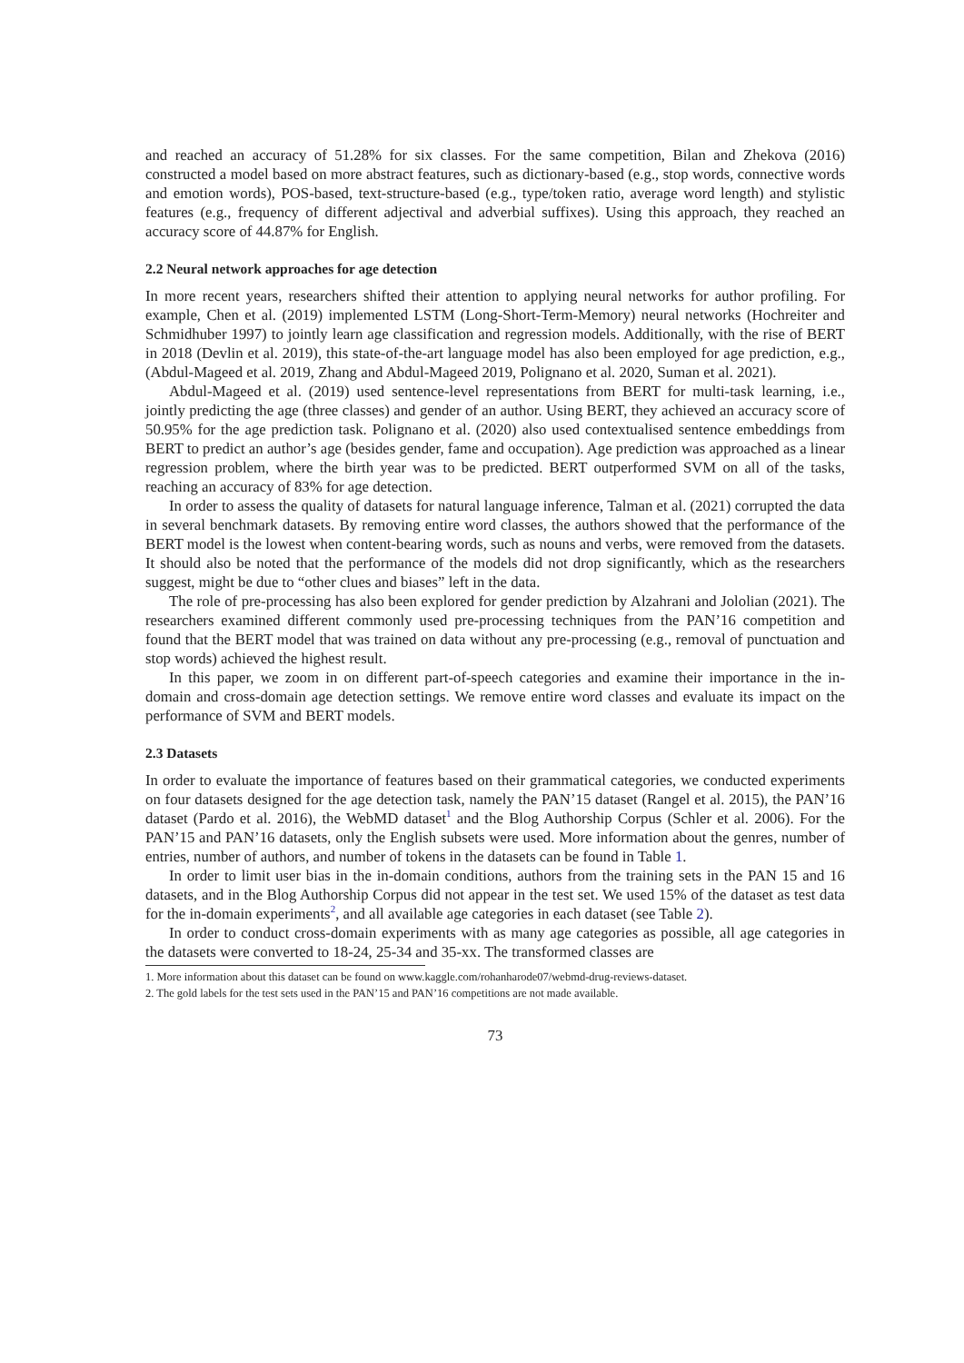and reached an accuracy of 51.28% for six classes. For the same competition, Bilan and Zhekova (2016) constructed a model based on more abstract features, such as dictionary-based (e.g., stop words, connective words and emotion words), POS-based, text-structure-based (e.g., type/token ratio, average word length) and stylistic features (e.g., frequency of different adjectival and adverbial suffixes). Using this approach, they reached an accuracy score of 44.87% for English.
2.2 Neural network approaches for age detection
In more recent years, researchers shifted their attention to applying neural networks for author profiling. For example, Chen et al. (2019) implemented LSTM (Long-Short-Term-Memory) neural networks (Hochreiter and Schmidhuber 1997) to jointly learn age classification and regression models. Additionally, with the rise of BERT in 2018 (Devlin et al. 2019), this state-of-the-art language model has also been employed for age prediction, e.g., (Abdul-Mageed et al. 2019, Zhang and Abdul-Mageed 2019, Polignano et al. 2020, Suman et al. 2021).
Abdul-Mageed et al. (2019) used sentence-level representations from BERT for multi-task learning, i.e., jointly predicting the age (three classes) and gender of an author. Using BERT, they achieved an accuracy score of 50.95% for the age prediction task. Polignano et al. (2020) also used contextualised sentence embeddings from BERT to predict an author’s age (besides gender, fame and occupation). Age prediction was approached as a linear regression problem, where the birth year was to be predicted. BERT outperformed SVM on all of the tasks, reaching an accuracy of 83% for age detection.
In order to assess the quality of datasets for natural language inference, Talman et al. (2021) corrupted the data in several benchmark datasets. By removing entire word classes, the authors showed that the performance of the BERT model is the lowest when content-bearing words, such as nouns and verbs, were removed from the datasets. It should also be noted that the performance of the models did not drop significantly, which as the researchers suggest, might be due to “other clues and biases” left in the data.
The role of pre-processing has also been explored for gender prediction by Alzahrani and Jololian (2021). The researchers examined different commonly used pre-processing techniques from the PAN’16 competition and found that the BERT model that was trained on data without any pre-processing (e.g., removal of punctuation and stop words) achieved the highest result.
In this paper, we zoom in on different part-of-speech categories and examine their importance in the in-domain and cross-domain age detection settings. We remove entire word classes and evaluate its impact on the performance of SVM and BERT models.
2.3 Datasets
In order to evaluate the importance of features based on their grammatical categories, we conducted experiments on four datasets designed for the age detection task, namely the PAN’15 dataset (Rangel et al. 2015), the PAN’16 dataset (Pardo et al. 2016), the WebMD dataset<sup>1</sup> and the Blog Authorship Corpus (Schler et al. 2006). For the PAN’15 and PAN’16 datasets, only the English subsets were used. More information about the genres, number of entries, number of authors, and number of tokens in the datasets can be found in Table 1.
In order to limit user bias in the in-domain conditions, authors from the training sets in the PAN 15 and 16 datasets, and in the Blog Authorship Corpus did not appear in the test set. We used 15% of the dataset as test data for the in-domain experiments<sup>2</sup>, and all available age categories in each dataset (see Table 2).
In order to conduct cross-domain experiments with as many age categories as possible, all age categories in the datasets were converted to 18-24, 25-34 and 35-xx. The transformed classes are
1. More information about this dataset can be found on www.kaggle.com/rohanharode07/webmd-drug-reviews-dataset.
2. The gold labels for the test sets used in the PAN’15 and PAN’16 competitions are not made available.
73